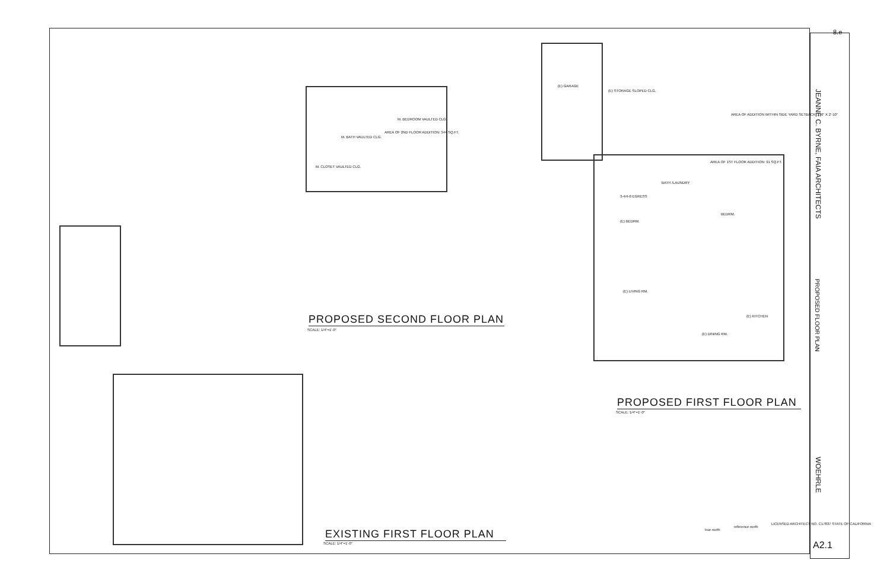8.e
M. BEDROOM VAULTED CLG.
AREA OF 2ND FLOOR ADDITION: 344 SQ.FT.
M. BATH VAULTED CLG.
M. CLOSET VAULTED CLG.
PROPOSED SECOND FLOOR PLAN
SCALE: 1/4"=1'-0"
(E) GARAGE
(E) STORAGE SLOPED CLG.
AREA OF ADDITION WITHIN SIDE YARD SETBACK: 1'-6" X 2'-10"
AREA OF 1ST FLOOR ADDITION: 91 SQ.FT.
3-4/4-0 EGRESS
(E) BEDRM.
BEDRM.
BATH /LAUNDRY
(E) LIVING RM.
(E) KITCHEN
(E) DINING RM.
PROPOSED FIRST FLOOR PLAN
SCALE: 1/4"=1'-0"
EXISTING FIRST FLOOR PLAN
SCALE: 1/4"=1'-0"
reference north
true north
LICENSED ARCHITECT NO. C17837 STATE OF CALIFORNIA
JEANNE C. BYRNE, FAIA ARCHITECTS
PROPOSED FLOOR PLAN
WOEHRLE
A2.1